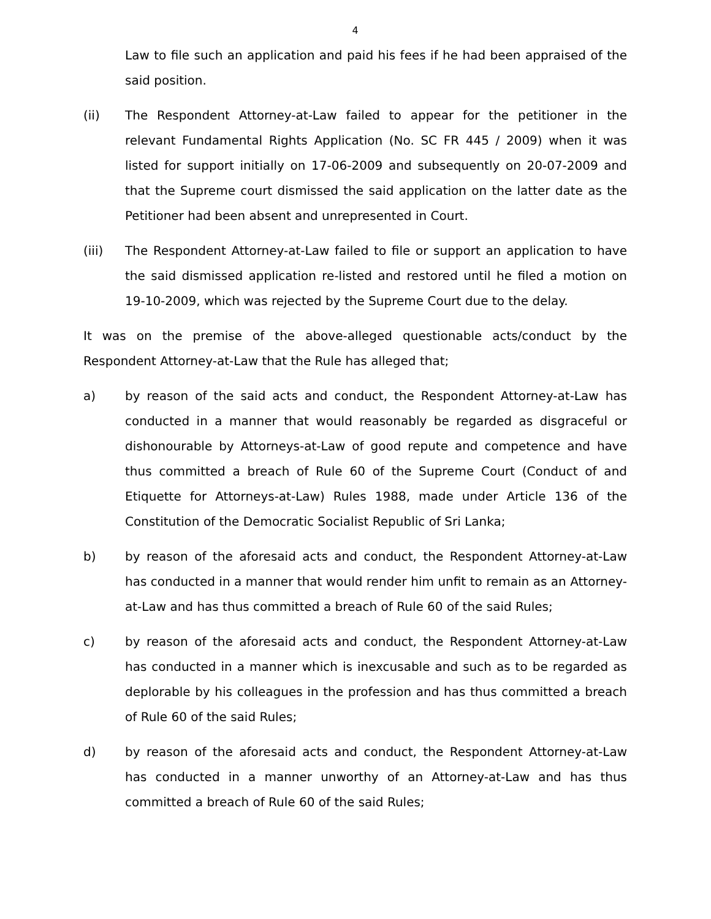4
Law to file such an application and paid his fees if he had been appraised of the said position.
(ii) The Respondent Attorney-at-Law failed to appear for the petitioner in the relevant Fundamental Rights Application (No. SC FR 445 / 2009) when it was listed for support initially on 17-06-2009 and subsequently on 20-07-2009 and that the Supreme court dismissed the said application on the latter date as the Petitioner had been absent and unrepresented in Court.
(iii) The Respondent Attorney-at-Law failed to file or support an application to have the said dismissed application re-listed and restored until he filed a motion on 19-10-2009, which was rejected by the Supreme Court due to the delay.
It was on the premise of the above-alleged questionable acts/conduct by the Respondent Attorney-at-Law that the Rule has alleged that;
a) by reason of the said acts and conduct, the Respondent Attorney-at-Law has conducted in a manner that would reasonably be regarded as disgraceful or dishonourable by Attorneys-at-Law of good repute and competence and have thus committed a breach of Rule 60 of the Supreme Court (Conduct of and Etiquette for Attorneys-at-Law) Rules 1988, made under Article 136 of the Constitution of the Democratic Socialist Republic of Sri Lanka;
b) by reason of the aforesaid acts and conduct, the Respondent Attorney-at-Law has conducted in a manner that would render him unfit to remain as an Attorney-at-Law and has thus committed a breach of Rule 60 of the said Rules;
c) by reason of the aforesaid acts and conduct, the Respondent Attorney-at-Law has conducted in a manner which is inexcusable and such as to be regarded as deplorable by his colleagues in the profession and has thus committed a breach of Rule 60 of the said Rules;
d) by reason of the aforesaid acts and conduct, the Respondent Attorney-at-Law has conducted in a manner unworthy of an Attorney-at-Law and has thus committed a breach of Rule 60 of the said Rules;